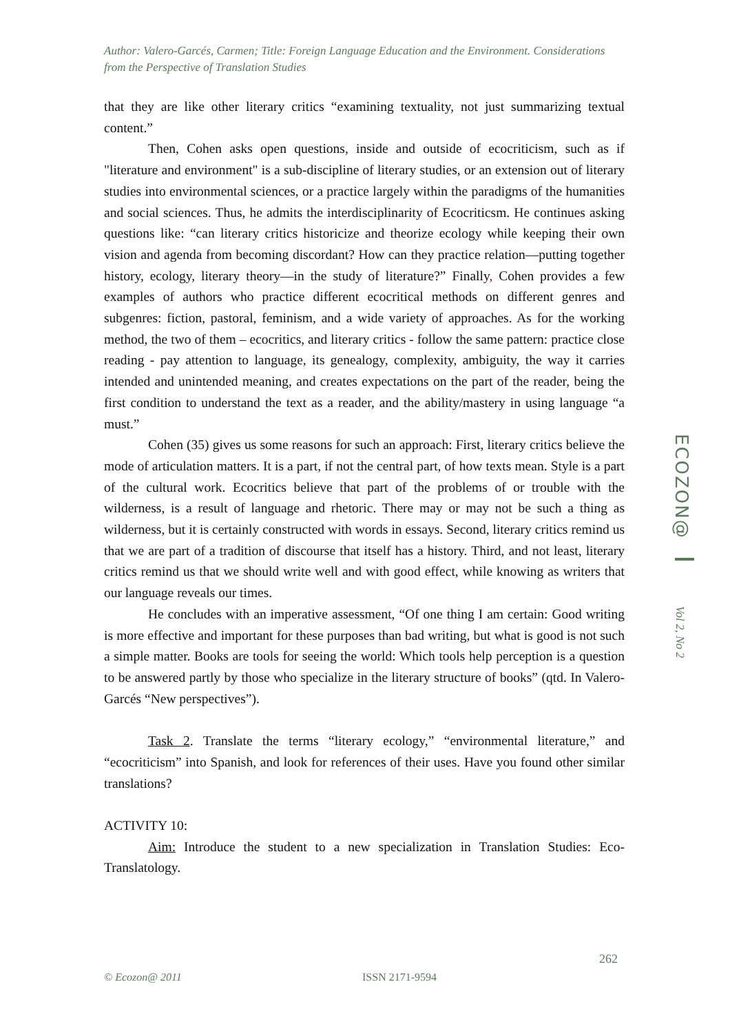Author: Valero-Garcés, Carmen; Title: Foreign Language Education and the Environment. Considerations from the Perspective of Translation Studies
that they are like other literary critics “examining textuality, not just summarizing textual content.”
Then, Cohen asks open questions, inside and outside of ecocriticism, such as if "literature and environment" is a sub-discipline of literary studies, or an extension out of literary studies into environmental sciences, or a practice largely within the paradigms of the humanities and social sciences. Thus, he admits the interdisciplinarity of Ecocriticsm. He continues asking questions like: “can literary critics historicize and theorize ecology while keeping their own vision and agenda from becoming discordant? How can they practice relation—putting together history, ecology, literary theory—in the study of literature?” Finally, Cohen provides a few examples of authors who practice different ecocritical methods on different genres and subgenres: fiction, pastoral, feminism, and a wide variety of approaches. As for the working method, the two of them – ecocritics, and literary critics - follow the same pattern: practice close reading - pay attention to language, its genealogy, complexity, ambiguity, the way it carries intended and unintended meaning, and creates expectations on the part of the reader, being the first condition to understand the text as a reader, and the ability/mastery in using language “a must.”
Cohen (35) gives us some reasons for such an approach: First, literary critics believe the mode of articulation matters. It is a part, if not the central part, of how texts mean. Style is a part of the cultural work. Ecocritics believe that part of the problems of or trouble with the wilderness, is a result of language and rhetoric. There may or may not be such a thing as wilderness, but it is certainly constructed with words in essays. Second, literary critics remind us that we are part of a tradition of discourse that itself has a history. Third, and not least, literary critics remind us that we should write well and with good effect, while knowing as writers that our language reveals our times.
He concludes with an imperative assessment, “Of one thing I am certain: Good writing is more effective and important for these purposes than bad writing, but what is good is not such a simple matter. Books are tools for seeing the world: Which tools help perception is a question to be answered partly by those who specialize in the literary structure of books” (qtd. In Valero-Garcés “New perspectives”).
Task 2. Translate the terms “literary ecology,” “environmental literature,” and “ecocriticism” into Spanish, and look for references of their uses. Have you found other similar translations?
ACTIVITY 10:
Aim: Introduce the student to a new specialization in Translation Studies: Eco-Translatology.
ECOZON@
Vol 2, No 2
262
© Ecozon@ 2011 ISSN 2171-9594